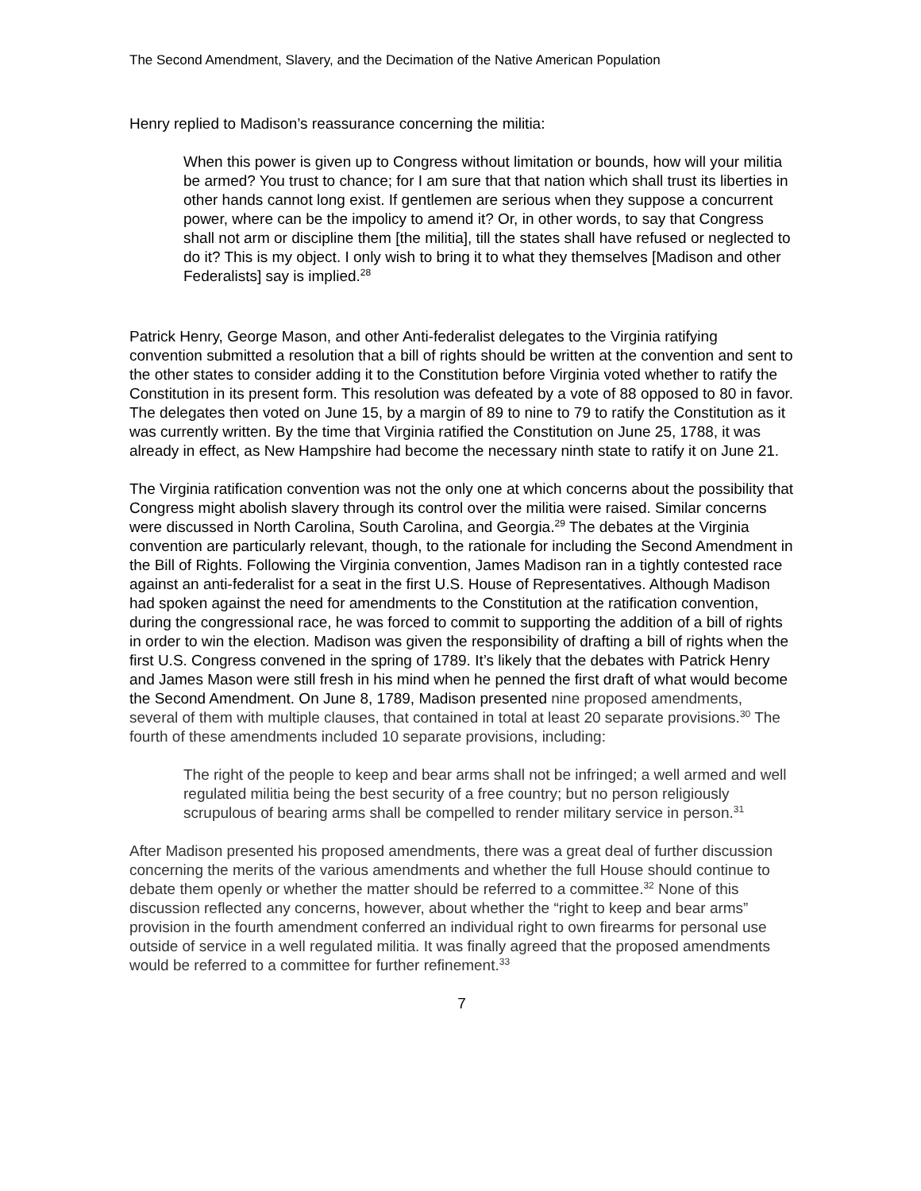The Second Amendment, Slavery, and the Decimation of the Native American Population
Henry replied to Madison’s reassurance concerning the militia:
When this power is given up to Congress without limitation or bounds, how will your militia be armed? You trust to chance; for I am sure that that nation which shall trust its liberties in other hands cannot long exist. If gentlemen are serious when they suppose a concurrent power, where can be the impolicy to amend it? Or, in other words, to say that Congress shall not arm or discipline them [the militia], till the states shall have refused or neglected to do it? This is my object. I only wish to bring it to what they themselves [Madison and other Federalists] say is implied.<sup>28</sup>
Patrick Henry, George Mason, and other Anti-federalist delegates to the Virginia ratifying convention submitted a resolution that a bill of rights should be written at the convention and sent to the other states to consider adding it to the Constitution before Virginia voted whether to ratify the Constitution in its present form. This resolution was defeated by a vote of 88 opposed to 80 in favor. The delegates then voted on June 15, by a margin of 89 to nine to 79 to ratify the Constitution as it was currently written. By the time that Virginia ratified the Constitution on June 25, 1788, it was already in effect, as New Hampshire had become the necessary ninth state to ratify it on June 21.
The Virginia ratification convention was not the only one at which concerns about the possibility that Congress might abolish slavery through its control over the militia were raised. Similar concerns were discussed in North Carolina, South Carolina, and Georgia.<sup>29</sup> The debates at the Virginia convention are particularly relevant, though, to the rationale for including the Second Amendment in the Bill of Rights. Following the Virginia convention, James Madison ran in a tightly contested race against an anti-federalist for a seat in the first U.S. House of Representatives. Although Madison had spoken against the need for amendments to the Constitution at the ratification convention, during the congressional race, he was forced to commit to supporting the addition of a bill of rights in order to win the election. Madison was given the responsibility of drafting a bill of rights when the first U.S. Congress convened in the spring of 1789. It’s likely that the debates with Patrick Henry and James Mason were still fresh in his mind when he penned the first draft of what would become the Second Amendment. On June 8, 1789, Madison presented nine proposed amendments, several of them with multiple clauses, that contained in total at least 20 separate provisions.<sup>30</sup> The fourth of these amendments included 10 separate provisions, including:
The right of the people to keep and bear arms shall not be infringed; a well armed and well regulated militia being the best security of a free country; but no person religiously scrupulous of bearing arms shall be compelled to render military service in person.<sup>31</sup>
After Madison presented his proposed amendments, there was a great deal of further discussion concerning the merits of the various amendments and whether the full House should continue to debate them openly or whether the matter should be referred to a committee.<sup>32</sup> None of this discussion reflected any concerns, however, about whether the “right to keep and bear arms” provision in the fourth amendment conferred an individual right to own firearms for personal use outside of service in a well regulated militia. It was finally agreed that the proposed amendments would be referred to a committee for further refinement.<sup>33</sup>
7